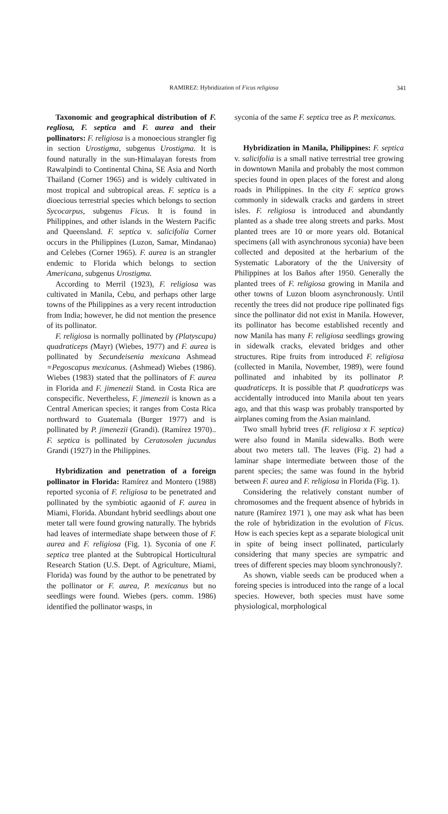RAMIREZ: Hybridization of Ficus religiosa
341
Taxonomic and geographical distribution of F. regliosa, F. septica and F. aurea and their pollinators: F. religiosa is a monoecious strangler fig in section Urostigma, subgenus Urostigma. It is found naturally in the sun-Himalayan forests from Rawalpindi to Continental China, SE Asia and North Thailand (Corner 1965) and is widely cultivated in most tropical and subtropical areas. F. septica is a dioecious terrestrial species which belongs to section Sycocarpus, subgenus Ficus. It is found in Philippines, and other islands in the Western Pacific and Queensland. F. septica v. salicifolia Corner occurs in the Philippines (Luzon, Samar, Mindanao) and Celebes (Corner 1965). F. aurea is an strangler endemic to Florida which belongs to section Americana, subgenus Urostigma.
According to Merril (1923), F. religiosa was cultivated in Manila, Cebu, and perhaps other large towns of the Philippines as a very recent introduction from India; however, he did not mention the presence of its pollinator.
F. religiosa is normally pollinated by (Platyscapa) quadraticeps (Mayr) (Wiebes, 1977) and F. aurea is pollinated by Secundeisenia mexicana Ashmead =Pegoscapus mexicanus. (Ashmead) Wiebes (1986). Wiebes (1983) stated that the pollinators of F. aurea in Florida and F. jimenezii Stand. in Costa Rica are conspecific. Nevertheless, F. jimenezii is known as a Central American species; it ranges from Costa Rica northward to Guatemala (Burger 1977) and is pollinated by P. jimenezii (Grandi). (Ramírez 1970).. F. septica is pollinated by Ceratosolen jucundus Grandi (1927) in the Philippines.
Hybridization and penetration of a foreign pollinator in Florida: Ramírez and Montero (1988) reported syconia of F. religiosa to be penetrated and pollinated by the symbiotic agaonid of F. aurea in Miami, Florida. Abundant hybrid seedlings about one meter tall were found growing naturally. The hybrids had leaves of intermediate shape between those of F. aurea and F. religiosa (Fig. 1). Syconia of one F. septica tree planted at the Subtropical Horticultural Research Station (U.S. Dept. of Agriculture, Miami, Florida) was found by the author to be penetrated by the pollinator or F. aurea, P. mexicanus but no seedlings were found. Wiebes (pers. comm. 1986) identified the pollinator wasps, in
syconia of the same F. septica tree as P. mexicanus.
Hybridization in Manila, Philippines: F. septica v. salicifolia is a small native terrestrial tree growing in downtown Manila and probably the most common species found in open places of the forest and along roads in Philippines. In the city F. septica grows commonly in sidewalk cracks and gardens in street isles. F. religiosa is introduced and abundantly planted as a shade tree along streets and parks. Most planted trees are 10 or more years old. Botanical specimens (all with asynchronous syconia) have been collected and deposited at the herbarium of the Systematic Laboratory of the the University of Philippines at los Baños after 1950. Generally the planted trees of F. religiosa growing in Manila and other towns of Luzon bloom asynchronously. Until recently the trees did not produce ripe pollinated figs since the pollinator did not exist in Manila. However, its pollinator has become established recently and now Manila has many F. religiosa seedlings growing in sidewalk cracks, elevated bridges and other structures. Ripe fruits from introduced F. religiosa (collected in Manila, November, 1989), were found pollinated and inhabited by its pollinator P. quadraticeps. It is possible that P. quadraticeps was accidentally introduced into Manila about ten years ago, and that this wasp was probably transported by airplanes coming from the Asian mainland.
Two small hybrid trees (F. religiosa x F. septica) were also found in Manila sidewalks. Both were about two meters tall. The leaves (Fig. 2) had a laminar shape intermediate between those of the parent species; the same was found in the hybrid between F. aurea and F. religiosa in Florida (Fig. 1).
Considering the relatively constant number of chromosomes and the frequent absence of hybrids in nature (Ramírez 1971 ), one may ask what has been the role of hybridization in the evolution of Ficus. How is each species kept as a separate biological unit in spite of being insect pollinated, particularly considering that many species are sympatric and trees of different species may bloom synchronously?.
As shown, viable seeds can be produced when a foreing species is introduced into the range of a local species. However, both species must have some physiological, morphological